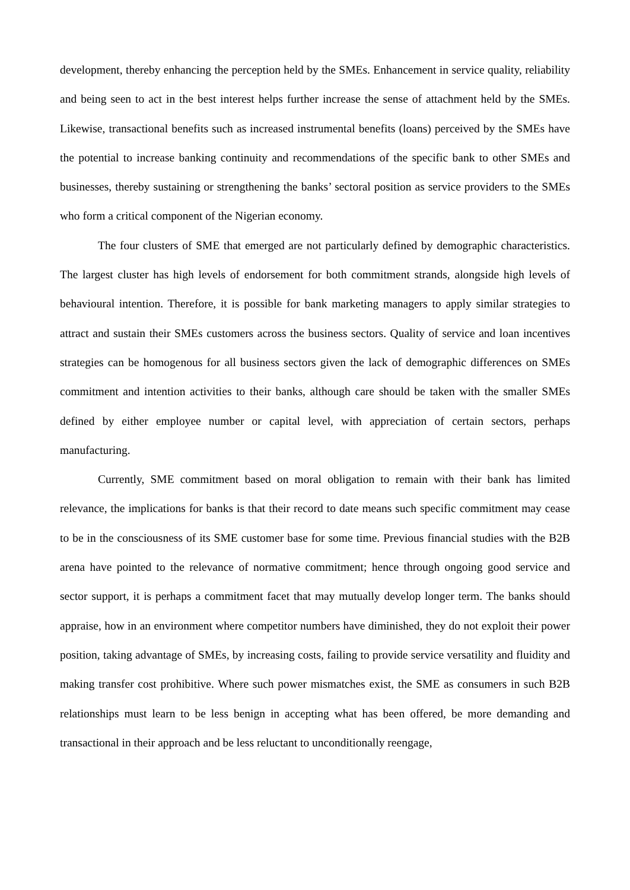development, thereby enhancing the perception held by the SMEs. Enhancement in service quality, reliability and being seen to act in the best interest helps further increase the sense of attachment held by the SMEs. Likewise, transactional benefits such as increased instrumental benefits (loans) perceived by the SMEs have the potential to increase banking continuity and recommendations of the specific bank to other SMEs and businesses, thereby sustaining or strengthening the banks’ sectoral position as service providers to the SMEs who form a critical component of the Nigerian economy.
The four clusters of SME that emerged are not particularly defined by demographic characteristics. The largest cluster has high levels of endorsement for both commitment strands, alongside high levels of behavioural intention. Therefore, it is possible for bank marketing managers to apply similar strategies to attract and sustain their SMEs customers across the business sectors. Quality of service and loan incentives strategies can be homogenous for all business sectors given the lack of demographic differences on SMEs commitment and intention activities to their banks, although care should be taken with the smaller SMEs defined by either employee number or capital level, with appreciation of certain sectors, perhaps manufacturing.
Currently, SME commitment based on moral obligation to remain with their bank has limited relevance, the implications for banks is that their record to date means such specific commitment may cease to be in the consciousness of its SME customer base for some time. Previous financial studies with the B2B arena have pointed to the relevance of normative commitment; hence through ongoing good service and sector support, it is perhaps a commitment facet that may mutually develop longer term. The banks should appraise, how in an environment where competitor numbers have diminished, they do not exploit their power position, taking advantage of SMEs, by increasing costs, failing to provide service versatility and fluidity and making transfer cost prohibitive. Where such power mismatches exist, the SME as consumers in such B2B relationships must learn to be less benign in accepting what has been offered, be more demanding and transactional in their approach and be less reluctant to unconditionally reengage,